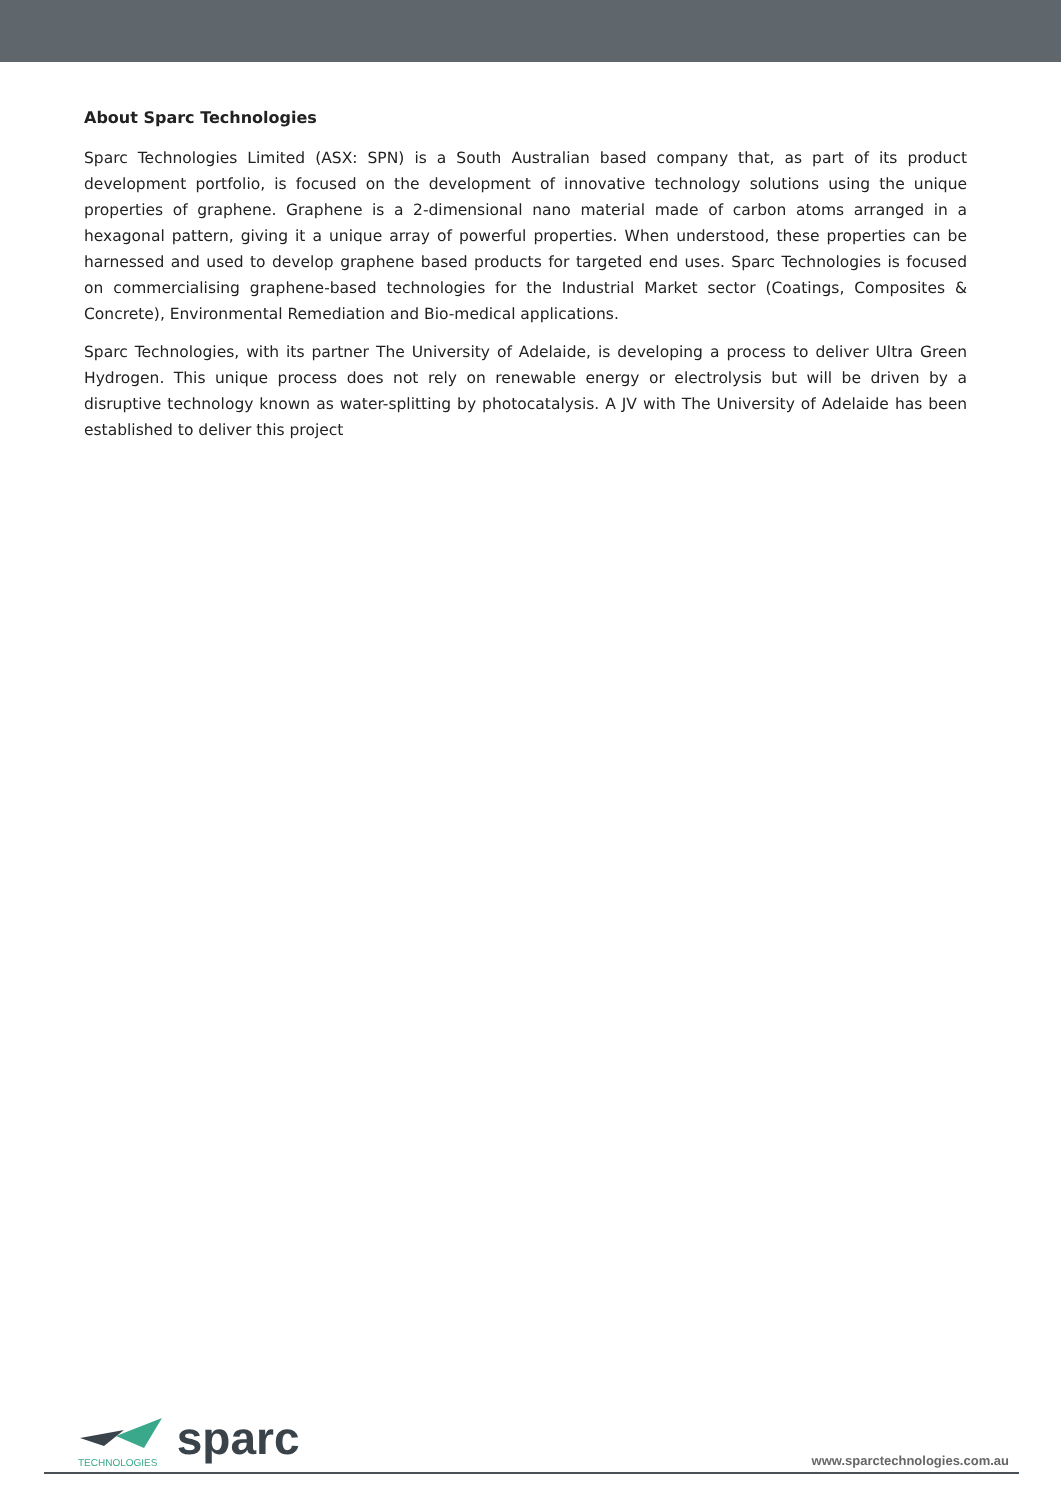About Sparc Technologies
Sparc Technologies Limited (ASX: SPN) is a South Australian based company that, as part of its product development portfolio, is focused on the development of innovative technology solutions using the unique properties of graphene. Graphene is a 2-dimensional nano material made of carbon atoms arranged in a hexagonal pattern, giving it a unique array of powerful properties. When understood, these properties can be harnessed and used to develop graphene based products for targeted end uses. Sparc Technologies is focused on commercialising graphene-based technologies for the Industrial Market sector (Coatings, Composites & Concrete), Environmental Remediation and Bio-medical applications.
Sparc Technologies, with its partner The University of Adelaide, is developing a process to deliver Ultra Green Hydrogen. This unique process does not rely on renewable energy or electrolysis but will be driven by a disruptive technology known as water-splitting by photocatalysis. A JV with The University of Adelaide has been established to deliver this project
sparc
TECHNOLOGIES
www.sparctechnologies.com.au